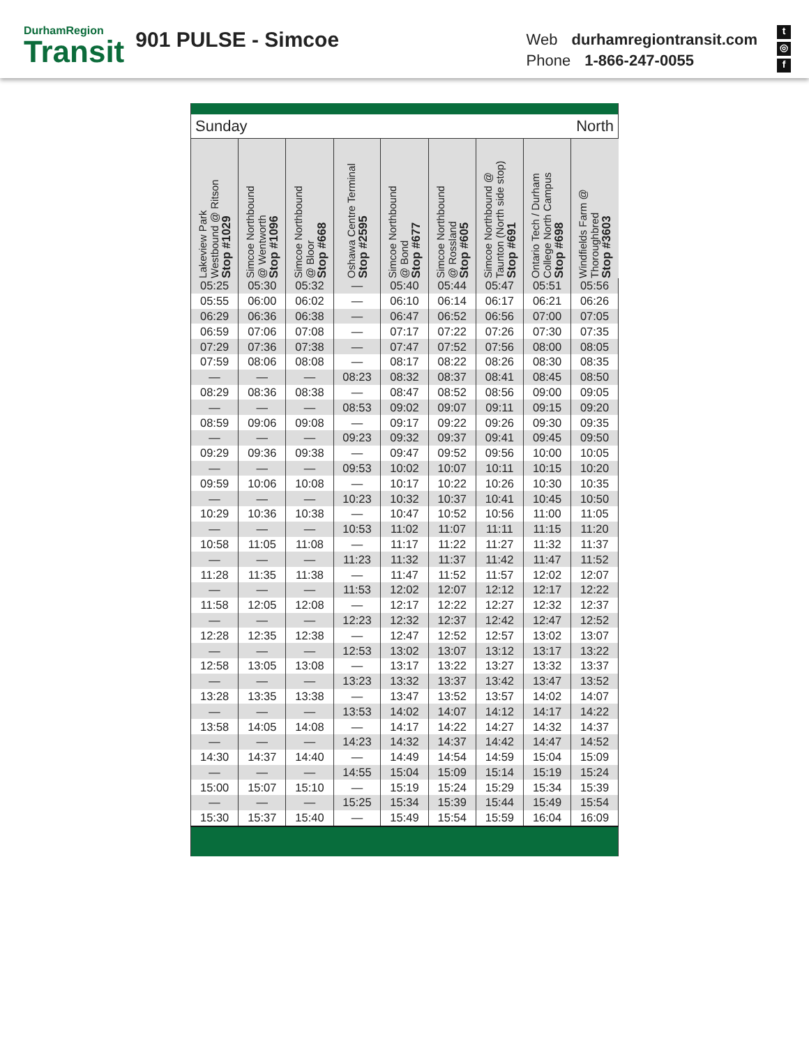DurhamRegion
Transit
901 PULSE - Simcoe
Web durhamregiontransit.com
Phone 1-866-247-0055
t
◎
f
| Sunday North | | | | | | | | |
| Lakeview Park Westbound @ Ritson Stop #1029 | Simcoe Northbound @ Wentworth Stop #1096 | Simcoe Northbound @ Bloor Stop #668 | Oshawa Centre Terminal Stop #2595 | Simcoe Northbound @ Bond Stop #677 | Simcoe Northbound @ Rossland Stop #605 | Simcoe Northbound @ Taunton (North side stop) Stop #691 | Ontario Tech / Durham College North Campus Stop #698 | Windfields Farm @ Thoroughbred Stop #3603 |
| 05:25 | 05:30 | 05:32 | — | 05:40 | 05:44 | 05:47 | 05:51 | 05:56 |
| 05:55 | 06:00 | 06:02 | — | 06:10 | 06:14 | 06:17 | 06:21 | 06:26 |
| 06:29 | 06:36 | 06:38 | — | 06:47 | 06:52 | 06:56 | 07:00 | 07:05 |
| 06:59 | 07:06 | 07:08 | — | 07:17 | 07:22 | 07:26 | 07:30 | 07:35 |
| 07:29 | 07:36 | 07:38 | — | 07:47 | 07:52 | 07:56 | 08:00 | 08:05 |
| 07:59 | 08:06 | 08:08 | — | 08:17 | 08:22 | 08:26 | 08:30 | 08:35 |
| — | — | — | 08:23 | 08:32 | 08:37 | 08:41 | 08:45 | 08:50 |
| 08:29 | 08:36 | 08:38 | — | 08:47 | 08:52 | 08:56 | 09:00 | 09:05 |
| — | — | — | 08:53 | 09:02 | 09:07 | 09:11 | 09:15 | 09:20 |
| 08:59 | 09:06 | 09:08 | — | 09:17 | 09:22 | 09:26 | 09:30 | 09:35 |
| — | — | — | 09:23 | 09:32 | 09:37 | 09:41 | 09:45 | 09:50 |
| 09:29 | 09:36 | 09:38 | — | 09:47 | 09:52 | 09:56 | 10:00 | 10:05 |
| — | — | — | 09:53 | 10:02 | 10:07 | 10:11 | 10:15 | 10:20 |
| 09:59 | 10:06 | 10:08 | — | 10:17 | 10:22 | 10:26 | 10:30 | 10:35 |
| — | — | — | 10:23 | 10:32 | 10:37 | 10:41 | 10:45 | 10:50 |
| 10:29 | 10:36 | 10:38 | — | 10:47 | 10:52 | 10:56 | 11:00 | 11:05 |
| — | — | — | 10:53 | 11:02 | 11:07 | 11:11 | 11:15 | 11:20 |
| 10:58 | 11:05 | 11:08 | — | 11:17 | 11:22 | 11:27 | 11:32 | 11:37 |
| — | — | — | 11:23 | 11:32 | 11:37 | 11:42 | 11:47 | 11:52 |
| 11:28 | 11:35 | 11:38 | — | 11:47 | 11:52 | 11:57 | 12:02 | 12:07 |
| — | — | — | 11:53 | 12:02 | 12:07 | 12:12 | 12:17 | 12:22 |
| 11:58 | 12:05 | 12:08 | — | 12:17 | 12:22 | 12:27 | 12:32 | 12:37 |
| — | — | — | 12:23 | 12:32 | 12:37 | 12:42 | 12:47 | 12:52 |
| 12:28 | 12:35 | 12:38 | — | 12:47 | 12:52 | 12:57 | 13:02 | 13:07 |
| — | — | — | 12:53 | 13:02 | 13:07 | 13:12 | 13:17 | 13:22 |
| 12:58 | 13:05 | 13:08 | — | 13:17 | 13:22 | 13:27 | 13:32 | 13:37 |
| — | — | — | 13:23 | 13:32 | 13:37 | 13:42 | 13:47 | 13:52 |
| 13:28 | 13:35 | 13:38 | — | 13:47 | 13:52 | 13:57 | 14:02 | 14:07 |
| — | — | — | 13:53 | 14:02 | 14:07 | 14:12 | 14:17 | 14:22 |
| 13:58 | 14:05 | 14:08 | — | 14:17 | 14:22 | 14:27 | 14:32 | 14:37 |
| — | — | — | 14:23 | 14:32 | 14:37 | 14:42 | 14:47 | 14:52 |
| 14:30 | 14:37 | 14:40 | — | 14:49 | 14:54 | 14:59 | 15:04 | 15:09 |
| — | — | — | 14:55 | 15:04 | 15:09 | 15:14 | 15:19 | 15:24 |
| 15:00 | 15:07 | 15:10 | — | 15:19 | 15:24 | 15:29 | 15:34 | 15:39 |
| — | — | — | 15:25 | 15:34 | 15:39 | 15:44 | 15:49 | 15:54 |
| 15:30 | 15:37 | 15:40 | — | 15:49 | 15:54 | 15:59 | 16:04 | 16:09 |